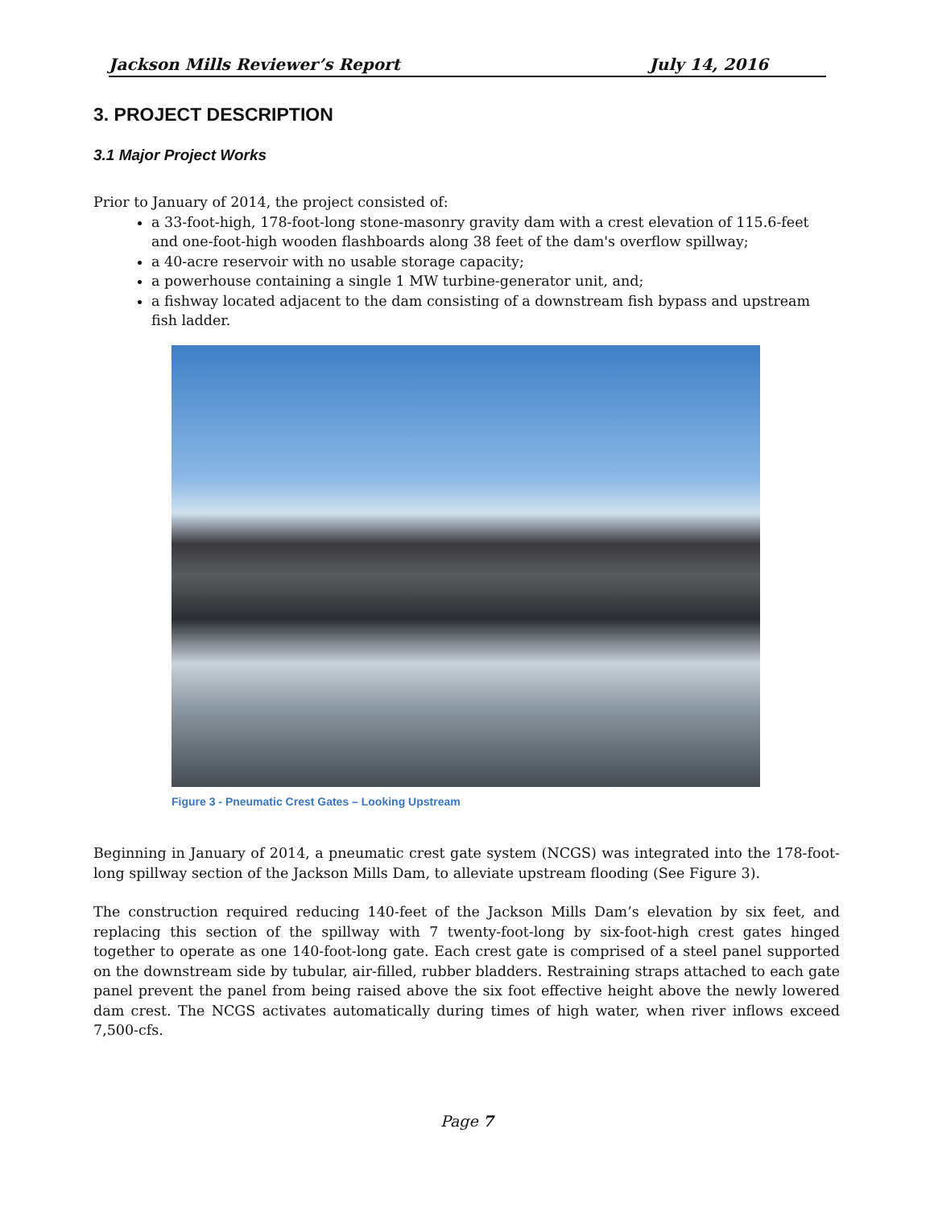Jackson Mills Reviewer’s Report July 14, 2016
3. PROJECT DESCRIPTION
3.1 Major Project Works
Prior to January of 2014, the project consisted of:
a 33-foot-high, 178-foot-long stone-masonry gravity dam with a crest elevation of 115.6-feet and one-foot-high wooden flashboards along 38 feet of the dam's overflow spillway;
a 40-acre reservoir with no usable storage capacity;
a powerhouse containing a single 1 MW turbine-generator unit, and;
a fishway located adjacent to the dam consisting of a downstream fish bypass and upstream fish ladder.
Figure 3 - Pneumatic Crest Gates – Looking Upstream
Beginning in January of 2014, a pneumatic crest gate system (NCGS) was integrated into the 178-foot-long spillway section of the Jackson Mills Dam, to alleviate upstream flooding (See Figure 3).
The construction required reducing 140-feet of the Jackson Mills Dam’s elevation by six feet, and replacing this section of the spillway with 7 twenty-foot-long by six-foot-high crest gates hinged together to operate as one 140-foot-long gate. Each crest gate is comprised of a steel panel supported on the downstream side by tubular, air-filled, rubber bladders. Restraining straps attached to each gate panel prevent the panel from being raised above the six foot effective height above the newly lowered dam crest. The NCGS activates automatically during times of high water, when river inflows exceed 7,500-cfs.
Page 7